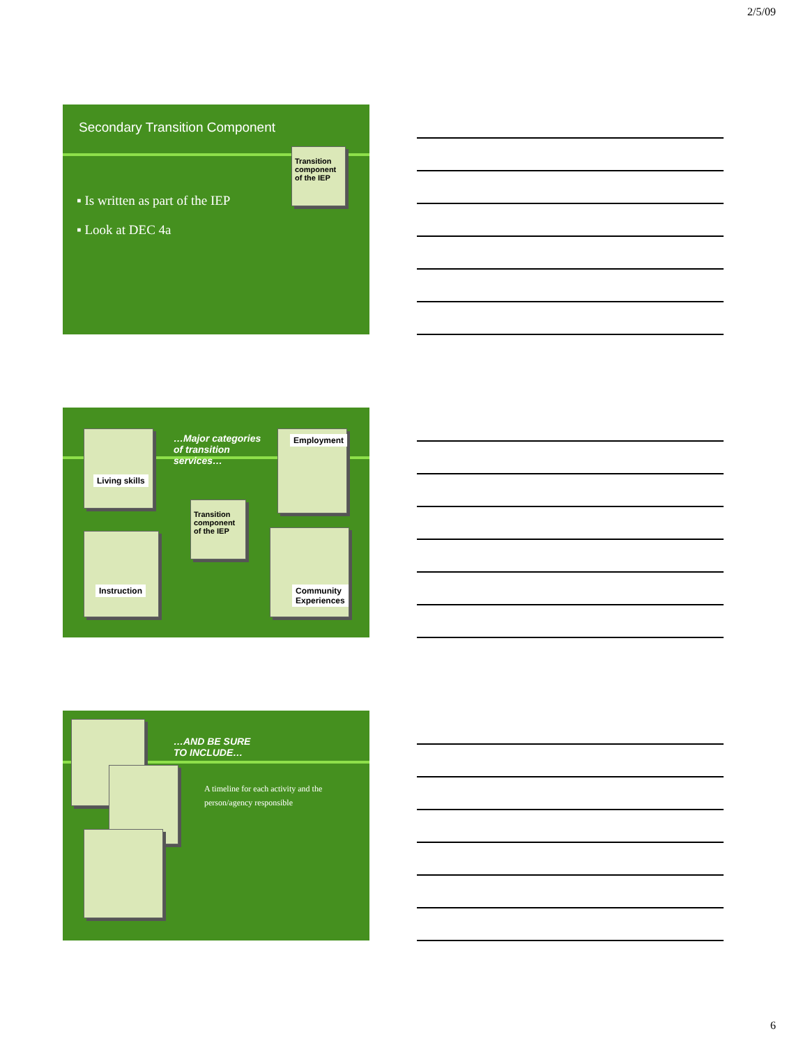2/5/09
Secondary Transition Component
Transition component of the IEP
▪ Is written as part of the IEP
▪ Look at DEC 4a
Living skills
…Major categories
of transition
services…
Employment
Transition component of the IEP
Instruction
Community
Experiences
…AND BE SURE
TO INCLUDE…
A timeline for each activity and the
person/agency responsible
6